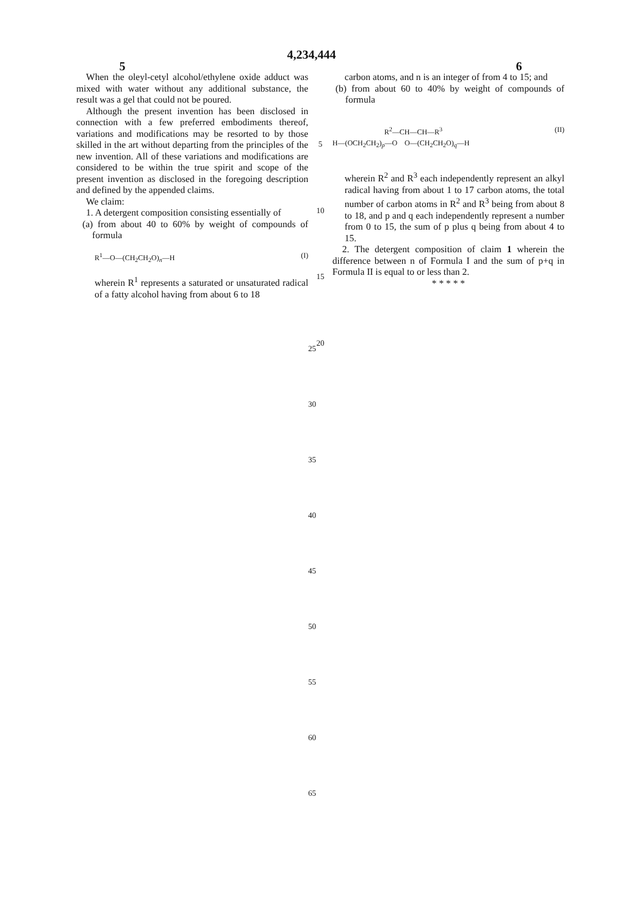4,234,444
5 6
When the oleyl-cetyl alcohol/ethylene oxide adduct was mixed with water without any additional substance, the result was a gel that could not be poured.
Although the present invention has been disclosed in connection with a few preferred embodiments thereof, variations and modifications may be resorted to by those skilled in the art without departing from the principles of the new invention. All of these variations and modifications are considered to be within the true spirit and scope of the present invention as disclosed in the foregoing description and defined by the appended claims.
We claim:
1. A detergent composition consisting essentially of
(a) from about 40 to 60% by weight of compounds of formula
R<sup>1</sup>—O—(CH<sub>2</sub>CH<sub>2</sub>O)<sub>n</sub>—H (I)
wherein R<sup>1</sup> represents a saturated or unsaturated radical of a fatty alcohol having from about 6 to 18
5
10
15
20
carbon atoms, and n is an integer of from 4 to 15; and
(b) from about 60 to 40% by weight of compounds of formula
R<sup>2</sup>—CH—CH—R<sup>3</sup> (II)
H—(OCH<sub>2</sub>CH<sub>2</sub>)<sub>p</sub>—O O—(CH<sub>2</sub>CH<sub>2</sub>O)<sub>q</sub>—H
wherein R<sup>2</sup> and R<sup>3</sup> each independently represent an alkyl radical having from about 1 to 17 carbon atoms, the total number of carbon atoms in R<sup>2</sup> and R<sup>3</sup> being from about 8 to 18, and p and q each independently represent a number from 0 to 15, the sum of p plus q being from about 4 to 15.
2. The detergent composition of claim 1 wherein the difference between n of Formula I and the sum of p+q in Formula II is equal to or less than 2.
* * * * *
25
30
35
40
45
50
55
60
65